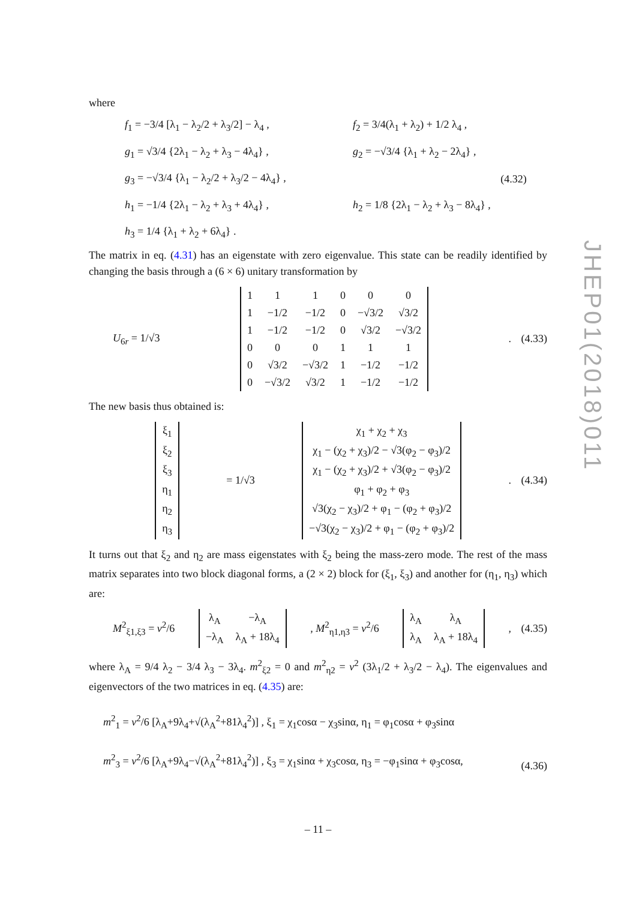where
f<sub>1</sub> = −3/4 [λ<sub>1</sub> − λ<sub>2</sub>/2 + λ<sub>3</sub>/2] − λ<sub>4</sub> ,
f<sub>2</sub> = 3/4(λ<sub>1</sub> + λ<sub>2</sub>) + 1/2 λ<sub>4</sub> ,
g<sub>1</sub> = √3/4 {2λ<sub>1</sub> − λ<sub>2</sub> + λ<sub>3</sub> − 4λ<sub>4</sub>} ,
g<sub>2</sub> = −√3/4 {λ<sub>1</sub> + λ<sub>2</sub> − 2λ<sub>4</sub>} ,
g<sub>3</sub> = −√3/4 {λ<sub>1</sub> − λ<sub>2</sub>/2 + λ<sub>3</sub>/2 − 4λ<sub>4</sub>} ,
h<sub>1</sub> = −1/4 {2λ<sub>1</sub> − λ<sub>2</sub> + λ<sub>3</sub> + 4λ<sub>4</sub>} ,
h<sub>2</sub> = 1/8 {2λ<sub>1</sub> − λ<sub>2</sub> + λ<sub>3</sub> − 8λ<sub>4</sub>} ,
h<sub>3</sub> = 1/4 {λ<sub>1</sub> + λ<sub>2</sub> + 6λ<sub>4</sub>} .
(4.32)
The matrix in eq. (4.31) has an eigenstate with zero eigenvalue. This state can be readily identified by changing the basis through a (6 × 6) unitary transformation by
U<sub>6r</sub> = 1/√3
| 1 | 1 | 1 | 0 | 0 | 0 |
| 1 | −1/2 | −1/2 | 0 | −√3/2 | √3/2 |
| 1 | −1/2 | −1/2 | 0 | √3/2 | −√3/2 |
| 0 | 0 | 0 | 1 | 1 | 1 |
| 0 | √3/2 | −√3/2 | 1 | −1/2 | −1/2 |
| 0 | −√3/2 | √3/2 | 1 | −1/2 | −1/2 |
.
(4.33)
The new basis thus obtained is:
| ξ<sub>1</sub> |
| ξ<sub>2</sub> |
| ξ<sub>3</sub> |
| η<sub>1</sub> |
| η<sub>2</sub> |
| η<sub>3</sub> |
= 1/√3
| χ<sub>1</sub> + χ<sub>2</sub> + χ<sub>3</sub> |
| χ<sub>1</sub> − (χ<sub>2</sub> + χ<sub>3</sub>)/2 − √3(φ<sub>2</sub> − φ<sub>3</sub>)/2 |
| χ<sub>1</sub> − (χ<sub>2</sub> + χ<sub>3</sub>)/2 + √3(φ<sub>2</sub> − φ<sub>3</sub>)/2 |
| φ<sub>1</sub> + φ<sub>2</sub> + φ<sub>3</sub> |
| √3(χ<sub>2</sub> − χ<sub>3</sub>)/2 + φ<sub>1</sub> − (φ<sub>2</sub> + φ<sub>3</sub>)/2 |
| −√3(χ<sub>2</sub> − χ<sub>3</sub>)/2 + φ<sub>1</sub> − (φ<sub>2</sub> + φ<sub>3</sub>)/2 |
.
(4.34)
It turns out that ξ<sub>2</sub> and η<sub>2</sub> are mass eigenstates with ξ<sub>2</sub> being the mass-zero mode. The rest of the mass matrix separates into two block diagonal forms, a (2 × 2) block for (ξ<sub>1</sub>, ξ<sub>3</sub>) and another for (η<sub>1</sub>, η<sub>3</sub>) which are:
M<sup>2</sup><sub>ξ1,ξ3</sub> = v<sup>2</sup>/6
| λ<sub>A</sub> | −λ<sub>A</sub> |
| −λ<sub>A</sub> | λ<sub>A</sub> + 18λ<sub>4</sub> |
, M<sup>2</sup><sub>η1,η3</sub> = v<sup>2</sup>/6
| λ<sub>A</sub> | λ<sub>A</sub> |
| λ<sub>A</sub> | λ<sub>A</sub> + 18λ<sub>4</sub> |
,
(4.35)
where λ<sub>A</sub> = 9/4 λ<sub>2</sub> − 3/4 λ<sub>3</sub> − 3λ<sub>4</sub>. m<sup>2</sup><sub>ξ2</sub> = 0 and m<sup>2</sup><sub>η2</sub> = v<sup>2</sup> (3λ<sub>1</sub>/2 + λ<sub>3</sub>/2 − λ<sub>4</sub>). The eigenvalues and eigenvectors of the two matrices in eq. (4.35) are:
m<sup>2</sup><sub>1</sub> = v<sup>2</sup>/6 [λ<sub>A</sub>+9λ<sub>4</sub>+√(λ<sub>A</sub><sup>2</sup>+81λ<sub>4</sub><sup>2</sup>)] , ξ<sub>1</sub> = χ<sub>1</sub>cosα − χ<sub>3</sub>sinα, η<sub>1</sub> = φ<sub>1</sub>cosα + φ<sub>3</sub>sinα
m<sup>2</sup><sub>3</sub> = v<sup>2</sup>/6 [λ<sub>A</sub>+9λ<sub>4</sub>−√(λ<sub>A</sub><sup>2</sup>+81λ<sub>4</sub><sup>2</sup>)] , ξ<sub>3</sub> = χ<sub>1</sub>sinα + χ<sub>3</sub>cosα, η<sub>3</sub> = −φ<sub>1</sub>sinα + φ<sub>3</sub>cosα,
(4.36)
JHEP01(2018)011
– 11 –